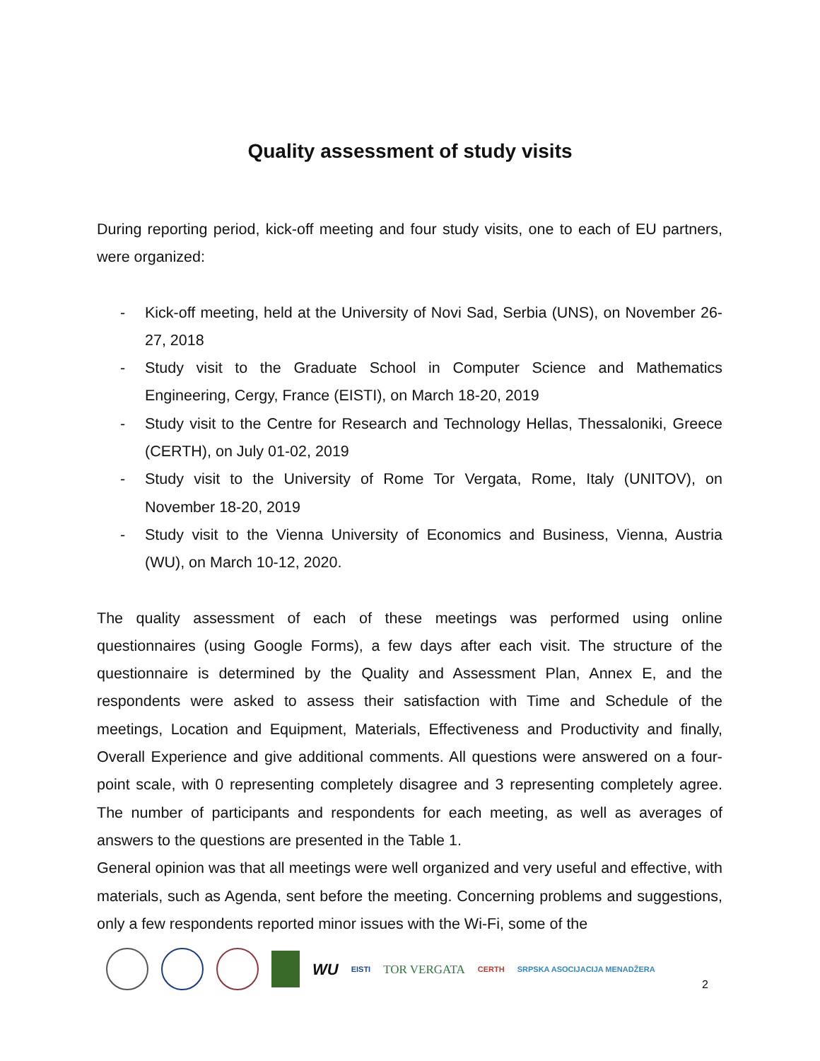Quality assessment of study visits
During reporting period, kick-off meeting and four study visits, one to each of EU partners, were organized:
- Kick-off meeting, held at the University of Novi Sad, Serbia (UNS), on November 26-27, 2018
- Study visit to the Graduate School in Computer Science and Mathematics Engineering, Cergy, France (EISTI), on March 18-20, 2019
- Study visit to the Centre for Research and Technology Hellas, Thessaloniki, Greece (CERTH), on July 01-02, 2019
- Study visit to the University of Rome Tor Vergata, Rome, Italy (UNITOV), on November 18-20, 2019
- Study visit to the Vienna University of Economics and Business, Vienna, Austria (WU), on March 10-12, 2020.
The quality assessment of each of these meetings was performed using online questionnaires (using Google Forms), a few days after each visit. The structure of the questionnaire is determined by the Quality and Assessment Plan, Annex E, and the respondents were asked to assess their satisfaction with Time and Schedule of the meetings, Location and Equipment, Materials, Effectiveness and Productivity and finally, Overall Experience and give additional comments. All questions were answered on a four-point scale, with 0 representing completely disagree and 3 representing completely agree. The number of participants and respondents for each meeting, as well as averages of answers to the questions are presented in the Table 1.
General opinion was that all meetings were well organized and very useful and effective, with materials, such as Agenda, sent before the meeting. Concerning problems and suggestions, only a few respondents reported minor issues with the Wi-Fi, some of the
WU EISTI TOR VERGATA CERTH SRPSKA ASOCIJACIJA MENADŽERA
2